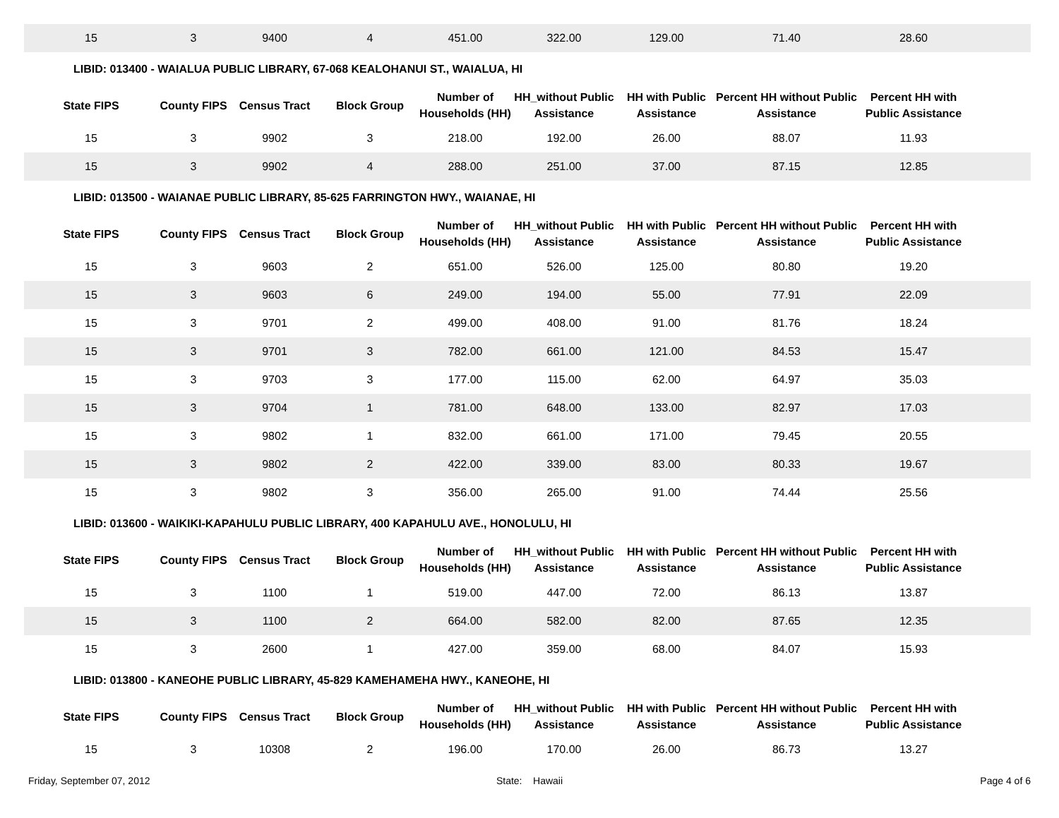| 15 | 3 | 9400 | 4 | 451.00 | 322.00 | 129.00 | 71.40 | 28.60 | |
| LIBID: 013400 - WAIALUA PUBLIC LIBRARY, 67-068 KEALOHANUI ST., WAIALUA, HI | | | | | | | | | |
| State FIPS | County FIPS | Census Tract | Block Group | Number of Households (HH) | HH_without Public Assistance | HH with Public Assistance | Percent HH without Public Assistance | Percent HH with Public Assistance | |
| 15 | 3 | 9902 | 3 | 218.00 | 192.00 | 26.00 | 88.07 | 11.93 | |
| 15 | 3 | 9902 | 4 | 288.00 | 251.00 | 37.00 | 87.15 | 12.85 | |
| LIBID: 013500 - WAIANAE PUBLIC LIBRARY, 85-625 FARRINGTON HWY., WAIANAE, HI | | | | | | | | | |
| State FIPS | County FIPS | Census Tract | Block Group | Number of Households (HH) | HH_without Public Assistance | HH with Public Assistance | Percent HH without Public Assistance | Percent HH with Public Assistance | |
| 15 | 3 | 9603 | 2 | 651.00 | 526.00 | 125.00 | 80.80 | 19.20 | |
| 15 | 3 | 9603 | 6 | 249.00 | 194.00 | 55.00 | 77.91 | 22.09 | |
| 15 | 3 | 9701 | 2 | 499.00 | 408.00 | 91.00 | 81.76 | 18.24 | |
| 15 | 3 | 9701 | 3 | 782.00 | 661.00 | 121.00 | 84.53 | 15.47 | |
| 15 | 3 | 9703 | 3 | 177.00 | 115.00 | 62.00 | 64.97 | 35.03 | |
| 15 | 3 | 9704 | 1 | 781.00 | 648.00 | 133.00 | 82.97 | 17.03 | |
| 15 | 3 | 9802 | 1 | 832.00 | 661.00 | 171.00 | 79.45 | 20.55 | |
| 15 | 3 | 9802 | 2 | 422.00 | 339.00 | 83.00 | 80.33 | 19.67 | |
| 15 | 3 | 9802 | 3 | 356.00 | 265.00 | 91.00 | 74.44 | 25.56 | |
| LIBID: 013600 - WAIKIKI-KAPAHULU PUBLIC LIBRARY, 400 KAPAHULU AVE., HONOLULU, HI | | | | | | | | | |
| State FIPS | County FIPS | Census Tract | Block Group | Number of Households (HH) | HH_without Public Assistance | HH with Public Assistance | Percent HH without Public Assistance | Percent HH with Public Assistance | |
| 15 | 3 | 1100 | 1 | 519.00 | 447.00 | 72.00 | 86.13 | 13.87 | |
| 15 | 3 | 1100 | 2 | 664.00 | 582.00 | 82.00 | 87.65 | 12.35 | |
| 15 | 3 | 2600 | 1 | 427.00 | 359.00 | 68.00 | 84.07 | 15.93 | |
| LIBID: 013800 - KANEOHE PUBLIC LIBRARY, 45-829 KAMEHAMEHA HWY., KANEOHE, HI | | | | | | | | | |
| State FIPS | County FIPS | Census Tract | Block Group | Number of Households (HH) | HH_without Public Assistance | HH with Public Assistance | Percent HH without Public Assistance | Percent HH with Public Assistance | |
| 15 | 3 | 10308 | 2 | 196.00 | 170.00 | 26.00 | 86.73 | 13.27 | |
Friday, September 07, 2012 State: Hawaii Page 4 of 6